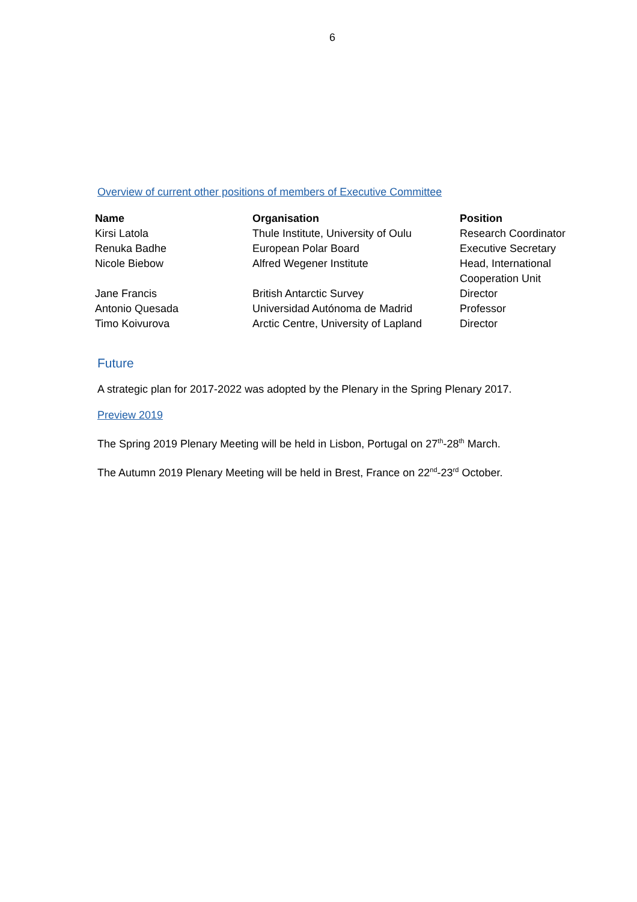6
Overview of current other positions of members of Executive Committee
| Name | Organisation | Position |
| --- | --- | --- |
| Kirsi Latola | Thule Institute, University of Oulu | Research Coordinator |
| Renuka Badhe | European Polar Board | Executive Secretary |
| Nicole Biebow | Alfred Wegener Institute | Head, International Cooperation Unit |
| Jane Francis | British Antarctic Survey | Director |
| Antonio Quesada | Universidad Autónoma de Madrid | Professor |
| Timo Koivurova | Arctic Centre, University of Lapland | Director |
Future
A strategic plan for 2017-2022 was adopted by the Plenary in the Spring Plenary 2017.
Preview 2019
The Spring 2019 Plenary Meeting will be held in Lisbon, Portugal on 27<sup>th</sup>-28<sup>th</sup> March.
The Autumn 2019 Plenary Meeting will be held in Brest, France on 22<sup>nd</sup>-23<sup>rd</sup> October.